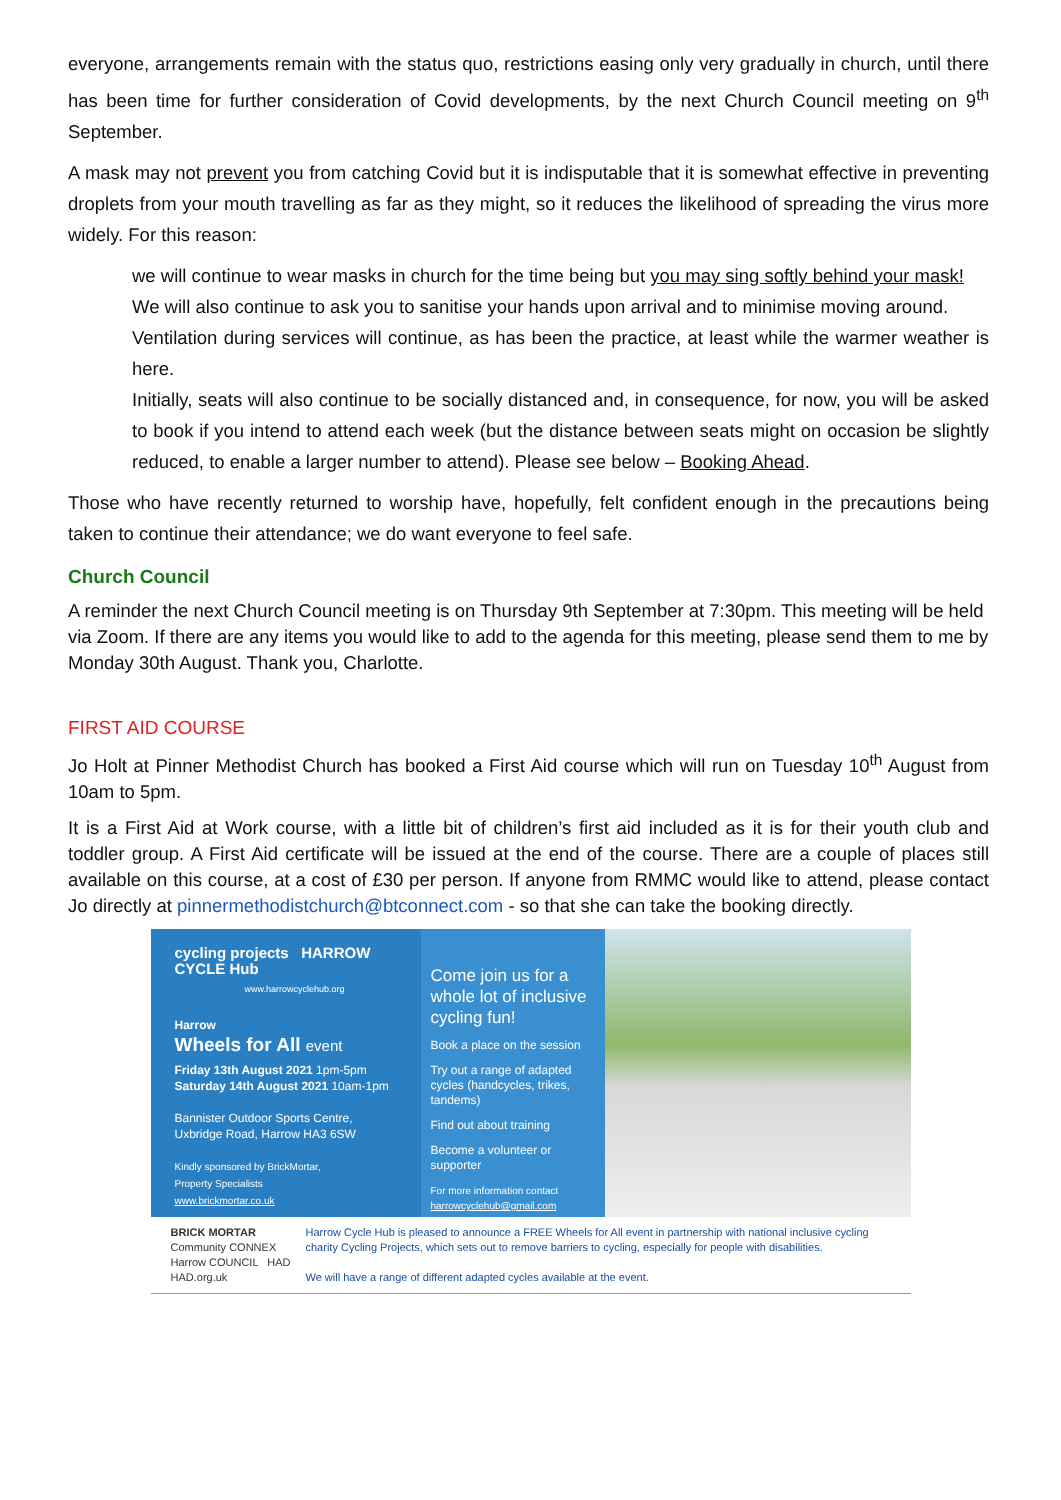everyone, arrangements remain with the status quo, restrictions easing only very gradually in church, until there has been time for further consideration of Covid developments, by the next Church Council meeting on 9<sup>th</sup> September.
A mask may not prevent you from catching Covid but it is indisputable that it is somewhat effective in preventing droplets from your mouth travelling as far as they might, so it reduces the likelihood of spreading the virus more widely. For this reason:
we will continue to wear masks in church for the time being but you may sing softly behind your mask!
We will also continue to ask you to sanitise your hands upon arrival and to minimise moving around.
Ventilation during services will continue, as has been the practice, at least while the warmer weather is here.
Initially, seats will also continue to be socially distanced and, in consequence, for now, you will be asked to book if you intend to attend each week (but the distance between seats might on occasion be slightly reduced, to enable a larger number to attend). Please see below – Booking Ahead.
Those who have recently returned to worship have, hopefully, felt confident enough in the precautions being taken to continue their attendance; we do want everyone to feel safe.
Church Council
A reminder the next Church Council meeting is on Thursday 9th September at 7:30pm. This meeting will be held via Zoom. If there are any items you would like to add to the agenda for this meeting, please send them to me by Monday 30th August. Thank you, Charlotte.
FIRST AID COURSE
Jo Holt at Pinner Methodist Church has booked a First Aid course which will run on Tuesday 10<sup>th</sup> August from 10am to 5pm.
It is a First Aid at Work course, with a little bit of children’s first aid included as it is for their youth club and toddler group. A First Aid certificate will be issued at the end of the course. There are a couple of places still available on this course, at a cost of £30 per person. If anyone from RMMC would like to attend, please contact Jo directly at pinnermethodistchurch@btconnect.com - so that she can take the booking directly.
cycling projects HARROW CYCLE Hub
www.harrowcyclehub.org
Harrow
Wheels for All event
Friday 13th August 2021 1pm-5pm
Saturday 14th August 2021 10am-1pm
Bannister Outdoor Sports Centre,
Uxbridge Road, Harrow HA3 6SW
Kindly sponsored by BrickMortar,
Property Specialists
www.brickmortar.co.uk
Come join us for a whole lot of inclusive cycling fun!
Book a place on the session
Try out a range of adapted cycles (handcycles, trikes, tandems)
Find out about training
Become a volunteer or supporter
For more information contact
harrowcyclehub@gmail.com
BRICK MORTAR
Community CONNEX Harrow COUNCIL HAD HAD.org.uk
Harrow Cycle Hub is pleased to announce a FREE Wheels for All event in partnership with national inclusive cycling charity Cycling Projects, which sets out to remove barriers to cycling, especially for people with disabilities.
We will have a range of different adapted cycles available at the event.